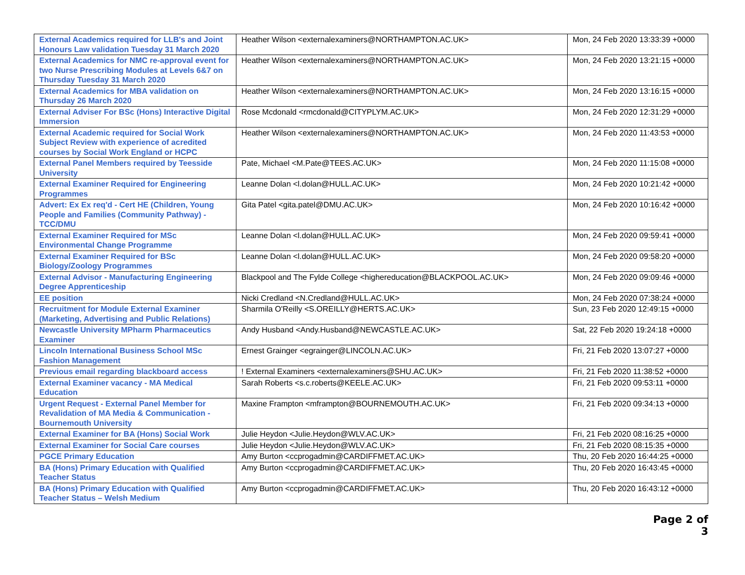| External Academics required for LLB's and Joint Honours Law validation Tuesday 31 March 2020 | Heather Wilson <externalexaminers@NORTHAMPTON.AC.UK> | Mon, 24 Feb 2020 13:33:39 +0000 |
| External Academics for NMC re-approval event for two Nurse Prescribing Modules at Levels 6&7 on Thursday Tuesday 31 March 2020 | Heather Wilson <externalexaminers@NORTHAMPTON.AC.UK> | Mon, 24 Feb 2020 13:21:15 +0000 |
| External Academics for MBA validation on Thursday 26 March 2020 | Heather Wilson <externalexaminers@NORTHAMPTON.AC.UK> | Mon, 24 Feb 2020 13:16:15 +0000 |
| External Adviser For BSc (Hons) Interactive Digital Immersion | Rose Mcdonald <rmcdonald@CITYPLYM.AC.UK> | Mon, 24 Feb 2020 12:31:29 +0000 |
| External Academic required for Social Work Subject Review with experience of acredited courses by Social Work England or HCPC | Heather Wilson <externalexaminers@NORTHAMPTON.AC.UK> | Mon, 24 Feb 2020 11:43:53 +0000 |
| External Panel Members required by Teesside University | Pate, Michael <M.Pate@TEES.AC.UK> | Mon, 24 Feb 2020 11:15:08 +0000 |
| External Examiner Required for Engineering Programmes | Leanne Dolan <l.dolan@HULL.AC.UK> | Mon, 24 Feb 2020 10:21:42 +0000 |
| Advert: Ex Ex req'd - Cert HE (Children, Young People and Families (Community Pathway) - TCC/DMU | Gita Patel <gita.patel@DMU.AC.UK> | Mon, 24 Feb 2020 10:16:42 +0000 |
| External Examiner Required for MSc Environmental Change Programme | Leanne Dolan <l.dolan@HULL.AC.UK> | Mon, 24 Feb 2020 09:59:41 +0000 |
| External Examiner Required for BSc Biology/Zoology Programmes | Leanne Dolan <l.dolan@HULL.AC.UK> | Mon, 24 Feb 2020 09:58:20 +0000 |
| External Advisor - Manufacturing Engineering Degree Apprenticeship | Blackpool and The Fylde College <highereducation@BLACKPOOL.AC.UK> | Mon, 24 Feb 2020 09:09:46 +0000 |
| EE position | Nicki Credland <N.Credland@HULL.AC.UK> | Mon, 24 Feb 2020 07:38:24 +0000 |
| Recruitment for Module External Examiner (Marketing, Advertising and Public Relations) | Sharmila O'Reilly <S.OREILLY@HERTS.AC.UK> | Sun, 23 Feb 2020 12:49:15 +0000 |
| Newcastle University MPharm Pharmaceutics Examiner | Andy Husband <Andy.Husband@NEWCASTLE.AC.UK> | Sat, 22 Feb 2020 19:24:18 +0000 |
| Lincoln International Business School MSc Fashion Management | Ernest Grainger <egrainger@LINCOLN.AC.UK> | Fri, 21 Feb 2020 13:07:27 +0000 |
| Previous email regarding blackboard access | ! External Examiners <externalexaminers@SHU.AC.UK> | Fri, 21 Feb 2020 11:38:52 +0000 |
| External Examiner vacancy - MA Medical Education | Sarah Roberts <s.c.roberts@KEELE.AC.UK> | Fri, 21 Feb 2020 09:53:11 +0000 |
| Urgent Request - External Panel Member for Revalidation of MA Media & Communication - Bournemouth University | Maxine Frampton <mframpton@BOURNEMOUTH.AC.UK> | Fri, 21 Feb 2020 09:34:13 +0000 |
| External Examiner for BA (Hons) Social Work | Julie Heydon <Julie.Heydon@WLV.AC.UK> | Fri, 21 Feb 2020 08:16:25 +0000 |
| External Examiner for Social Care courses | Julie Heydon <Julie.Heydon@WLV.AC.UK> | Fri, 21 Feb 2020 08:15:35 +0000 |
| PGCE Primary Education | Amy Burton <ccprogadmin@CARDIFFMET.AC.UK> | Thu, 20 Feb 2020 16:44:25 +0000 |
| BA (Hons) Primary Education with Qualified Teacher Status | Amy Burton <ccprogadmin@CARDIFFMET.AC.UK> | Thu, 20 Feb 2020 16:43:45 +0000 |
| BA (Hons) Primary Education with Qualified Teacher Status – Welsh Medium | Amy Burton <ccprogadmin@CARDIFFMET.AC.UK> | Thu, 20 Feb 2020 16:43:12 +0000 |
Page 2 of 3